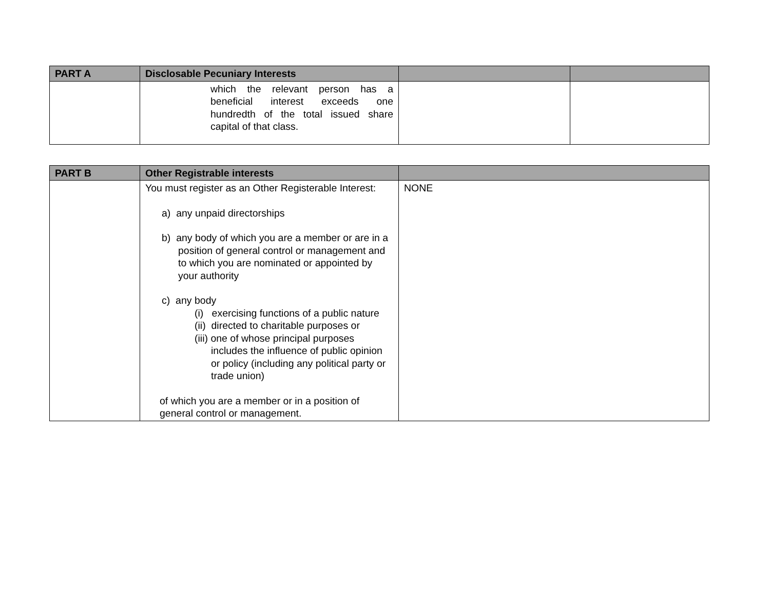| PART A | Disclosable Pecuniary Interests | | |
| --- | --- | --- | --- |
| | which the relevant person has a beneficial interest exceeds one hundredth of the total issued share capital of that class. | | |
| PART B | Other Registrable interests | |
| --- | --- | --- |
| | You must register as an Other Registerable Interest: a) any unpaid directorships b) any body of which you are a member or are in a position of general control or management and to which you are nominated or appointed by your authority c) any body (i) exercising functions of a public nature (ii) directed to charitable purposes or (iii) one of whose principal purposes includes the influence of public opinion or policy (including any political party or trade union) of which you are a member or in a position of general control or management. | NONE |